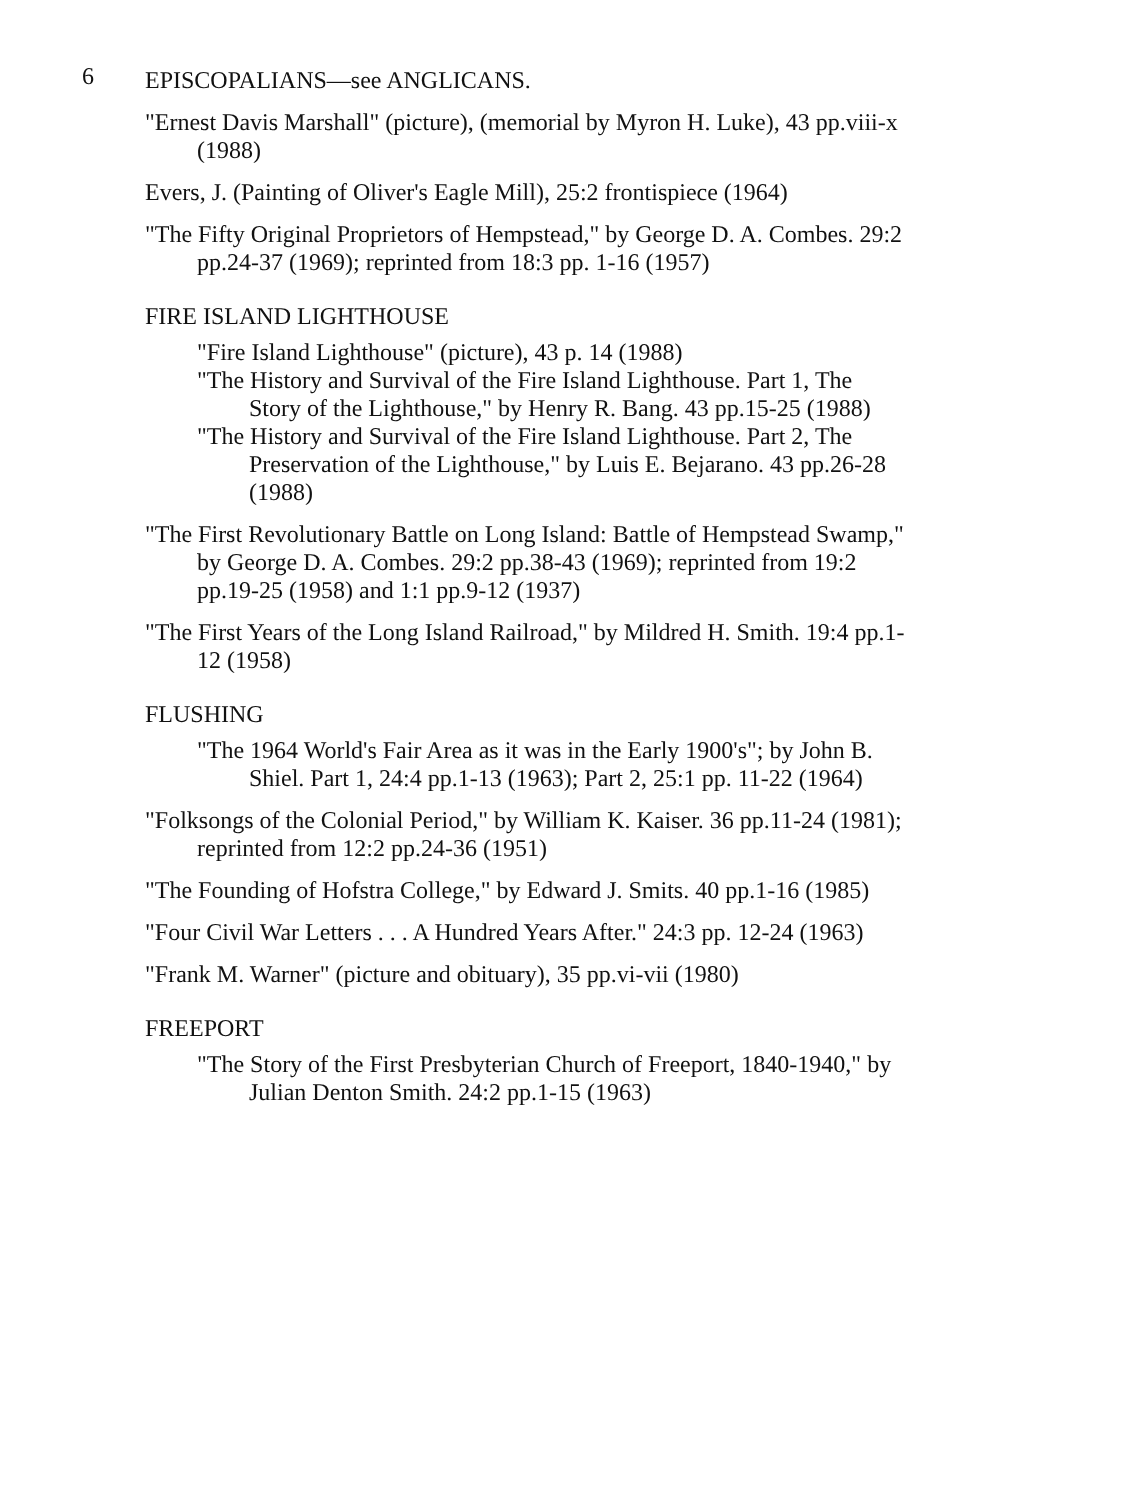6
EPISCOPALIANS—see ANGLICANS.
"Ernest Davis Marshall" (picture), (memorial by Myron H. Luke), 43 pp.viii-x (1988)
Evers, J. (Painting of Oliver's Eagle Mill), 25:2 frontispiece (1964)
"The Fifty Original Proprietors of Hempstead," by George D. A. Combes. 29:2 pp.24-37 (1969); reprinted from 18:3 pp. 1-16 (1957)
FIRE ISLAND LIGHTHOUSE
"Fire Island Lighthouse" (picture), 43 p. 14 (1988)
"The History and Survival of the Fire Island Lighthouse. Part 1, The Story of the Lighthouse," by Henry R. Bang. 43 pp.15-25 (1988)
"The History and Survival of the Fire Island Lighthouse. Part 2, The Preservation of the Lighthouse," by Luis E. Bejarano. 43 pp.26-28 (1988)
"The First Revolutionary Battle on Long Island: Battle of Hempstead Swamp," by George D. A. Combes. 29:2 pp.38-43 (1969); reprinted from 19:2 pp.19-25 (1958) and 1:1 pp.9-12 (1937)
"The First Years of the Long Island Railroad," by Mildred H. Smith. 19:4 pp.1-12 (1958)
FLUSHING
"The 1964 World's Fair Area as it was in the Early 1900's"; by John B. Shiel. Part 1, 24:4 pp.1-13 (1963); Part 2, 25:1 pp. 11-22 (1964)
"Folksongs of the Colonial Period," by William K. Kaiser. 36 pp.11-24 (1981); reprinted from 12:2 pp.24-36 (1951)
"The Founding of Hofstra College," by Edward J. Smits. 40 pp.1-16 (1985)
"Four Civil War Letters . . . A Hundred Years After." 24:3 pp. 12-24 (1963)
"Frank M. Warner" (picture and obituary), 35 pp.vi-vii (1980)
FREEPORT
"The Story of the First Presbyterian Church of Freeport, 1840-1940," by Julian Denton Smith. 24:2 pp.1-15 (1963)